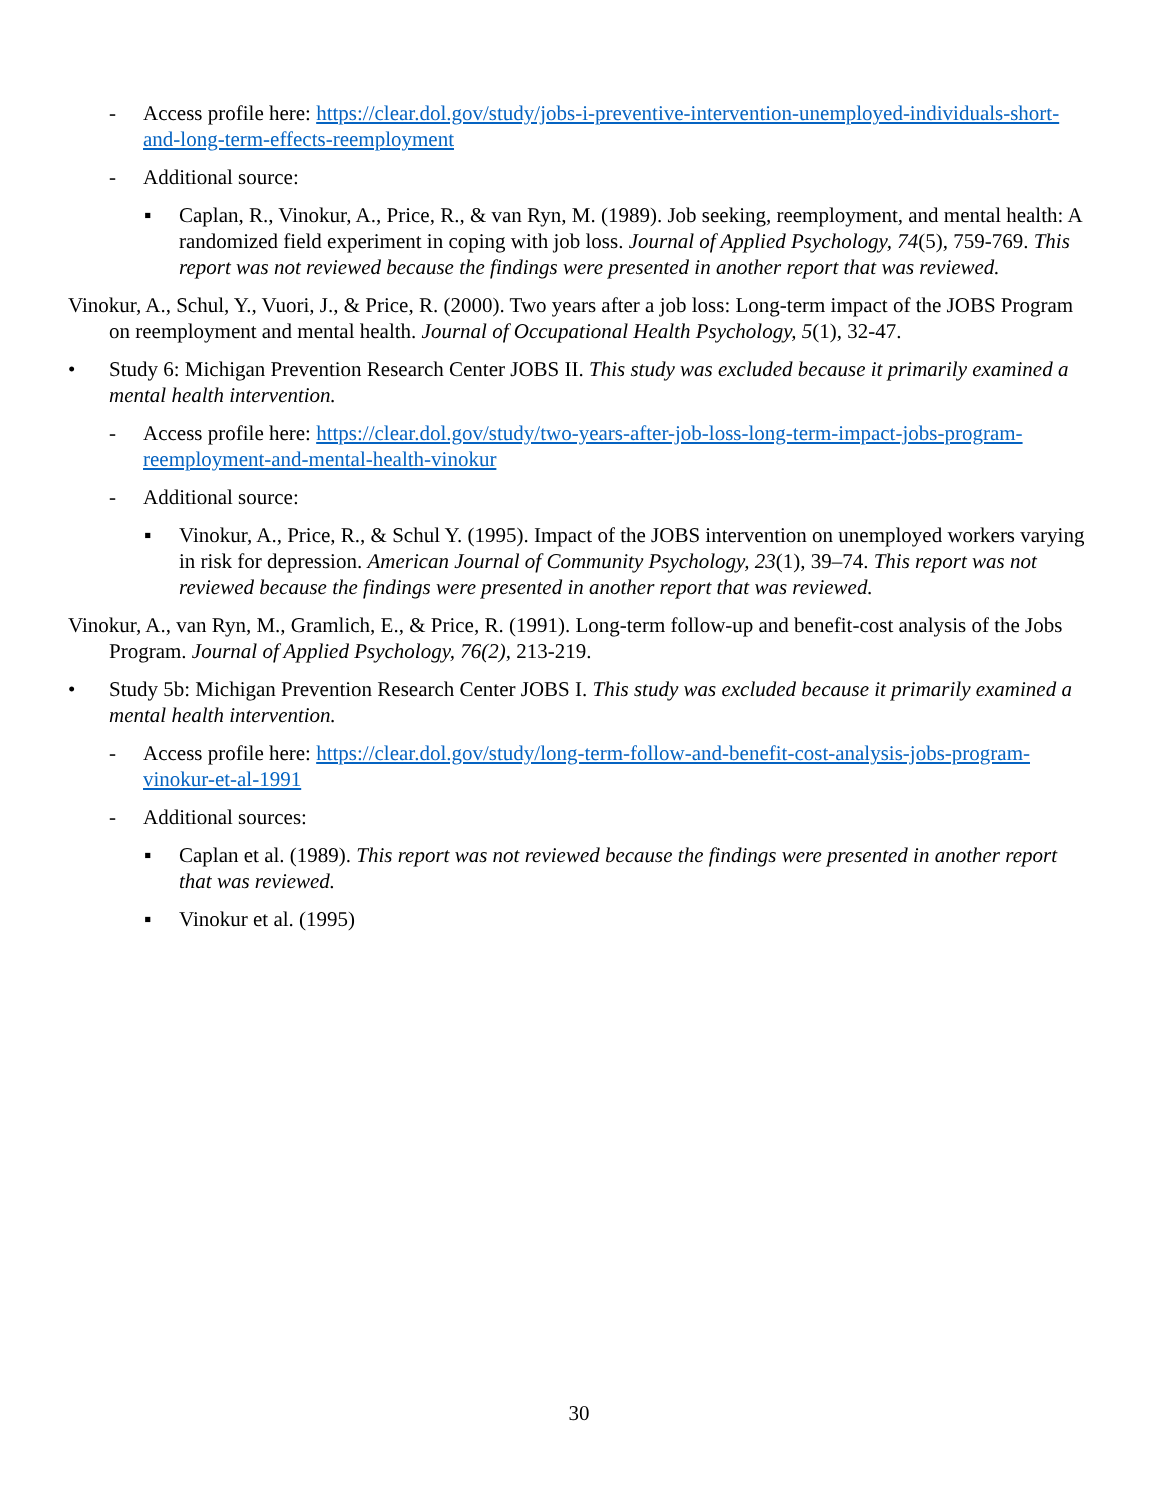- Access profile here: https://clear.dol.gov/study/jobs-i-preventive-intervention-unemployed-individuals-short-and-long-term-effects-reemployment
- Additional source:
▪ Caplan, R., Vinokur, A., Price, R., & van Ryn, M. (1989). Job seeking, reemployment, and mental health: A randomized field experiment in coping with job loss. Journal of Applied Psychology, 74(5), 759-769. This report was not reviewed because the findings were presented in another report that was reviewed.
Vinokur, A., Schul, Y., Vuori, J., & Price, R. (2000). Two years after a job loss: Long-term impact of the JOBS Program on reemployment and mental health. Journal of Occupational Health Psychology, 5(1), 32-47.
• Study 6: Michigan Prevention Research Center JOBS II. This study was excluded because it primarily examined a mental health intervention.
- Access profile here: https://clear.dol.gov/study/two-years-after-job-loss-long-term-impact-jobs-program-reemployment-and-mental-health-vinokur
- Additional source:
▪ Vinokur, A., Price, R., & Schul Y. (1995). Impact of the JOBS intervention on unemployed workers varying in risk for depression. American Journal of Community Psychology, 23(1), 39–74. This report was not reviewed because the findings were presented in another report that was reviewed.
Vinokur, A., van Ryn, M., Gramlich, E., & Price, R. (1991). Long-term follow-up and benefit-cost analysis of the Jobs Program. Journal of Applied Psychology, 76(2), 213-219.
• Study 5b: Michigan Prevention Research Center JOBS I. This study was excluded because it primarily examined a mental health intervention.
- Access profile here: https://clear.dol.gov/study/long-term-follow-and-benefit-cost-analysis-jobs-program-vinokur-et-al-1991
- Additional sources:
▪ Caplan et al. (1989). This report was not reviewed because the findings were presented in another report that was reviewed.
▪ Vinokur et al. (1995)
30